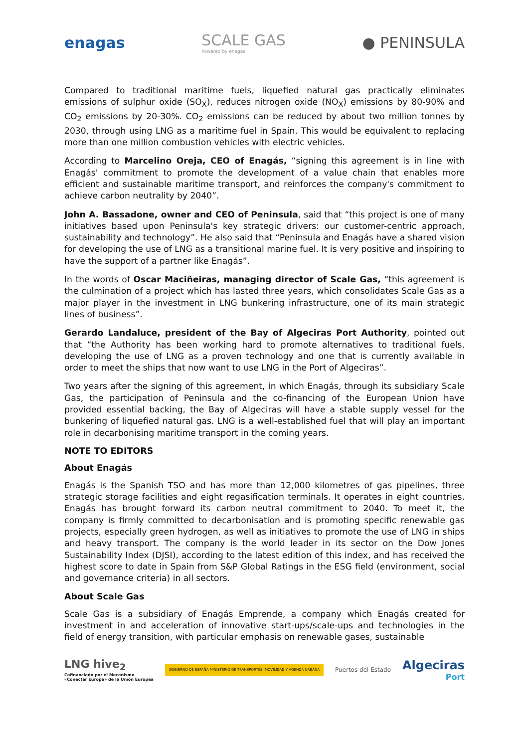enagas
SCALE GAS
Powered by enagas
● PENINSULA
Compared to traditional maritime fuels, liquefied natural gas practically eliminates emissions of sulphur oxide (SO<sub>X</sub>), reduces nitrogen oxide (NO<sub>X</sub>) emissions by 80-90% and CO<sub>2</sub> emissions by 20-30%. CO<sub>2</sub> emissions can be reduced by about two million tonnes by 2030, through using LNG as a maritime fuel in Spain. This would be equivalent to replacing more than one million combustion vehicles with electric vehicles.
According to Marcelino Oreja, CEO of Enagás, “signing this agreement is in line with Enagás' commitment to promote the development of a value chain that enables more efficient and sustainable maritime transport, and reinforces the company's commitment to achieve carbon neutrality by 2040”.
John A. Bassadone, owner and CEO of Peninsula, said that “this project is one of many initiatives based upon Peninsula's key strategic drivers: our customer-centric approach, sustainability and technology”. He also said that “Peninsula and Enagás have a shared vision for developing the use of LNG as a transitional marine fuel. It is very positive and inspiring to have the support of a partner like Enagás”.
In the words of Oscar Maciñeiras, managing director of Scale Gas, “this agreement is the culmination of a project which has lasted three years, which consolidates Scale Gas as a major player in the investment in LNG bunkering infrastructure, one of its main strategic lines of business”.
Gerardo Landaluce, president of the Bay of Algeciras Port Authority, pointed out that “the Authority has been working hard to promote alternatives to traditional fuels, developing the use of LNG as a proven technology and one that is currently available in order to meet the ships that now want to use LNG in the Port of Algeciras”.
Two years after the signing of this agreement, in which Enagás, through its subsidiary Scale Gas, the participation of Peninsula and the co-financing of the European Union have provided essential backing, the Bay of Algeciras will have a stable supply vessel for the bunkering of liquefied natural gas. LNG is a well-established fuel that will play an important role in decarbonising maritime transport in the coming years.
NOTE TO EDITORS
About Enagás
Enagás is the Spanish TSO and has more than 12,000 kilometres of gas pipelines, three strategic storage facilities and eight regasification terminals. It operates in eight countries. Enagás has brought forward its carbon neutral commitment to 2040. To meet it, the company is firmly committed to decarbonisation and is promoting specific renewable gas projects, especially green hydrogen, as well as initiatives to promote the use of LNG in ships and heavy transport. The company is the world leader in its sector on the Dow Jones Sustainability Index (DJSI), according to the latest edition of this index, and has received the highest score to date in Spain from S&P Global Ratings in the ESG field (environment, social and governance criteria) in all sectors.
About Scale Gas
Scale Gas is a subsidiary of Enagás Emprende, a company which Enagás created for investment in and acceleration of innovative start-ups/scale-ups and technologies in the field of energy transition, with particular emphasis on renewable gases, sustainable
LNG hive<sub>2</sub>
Cofinanciado por el Mecanismo
«Conectar Europa» de la Unión Europea
GOBIERNO DE ESPAÑA MINISTERIO DE TRANSPORTES, MOVILIDAD Y AGENDA URBANA
Puertos del Estado
Algeciras
Port